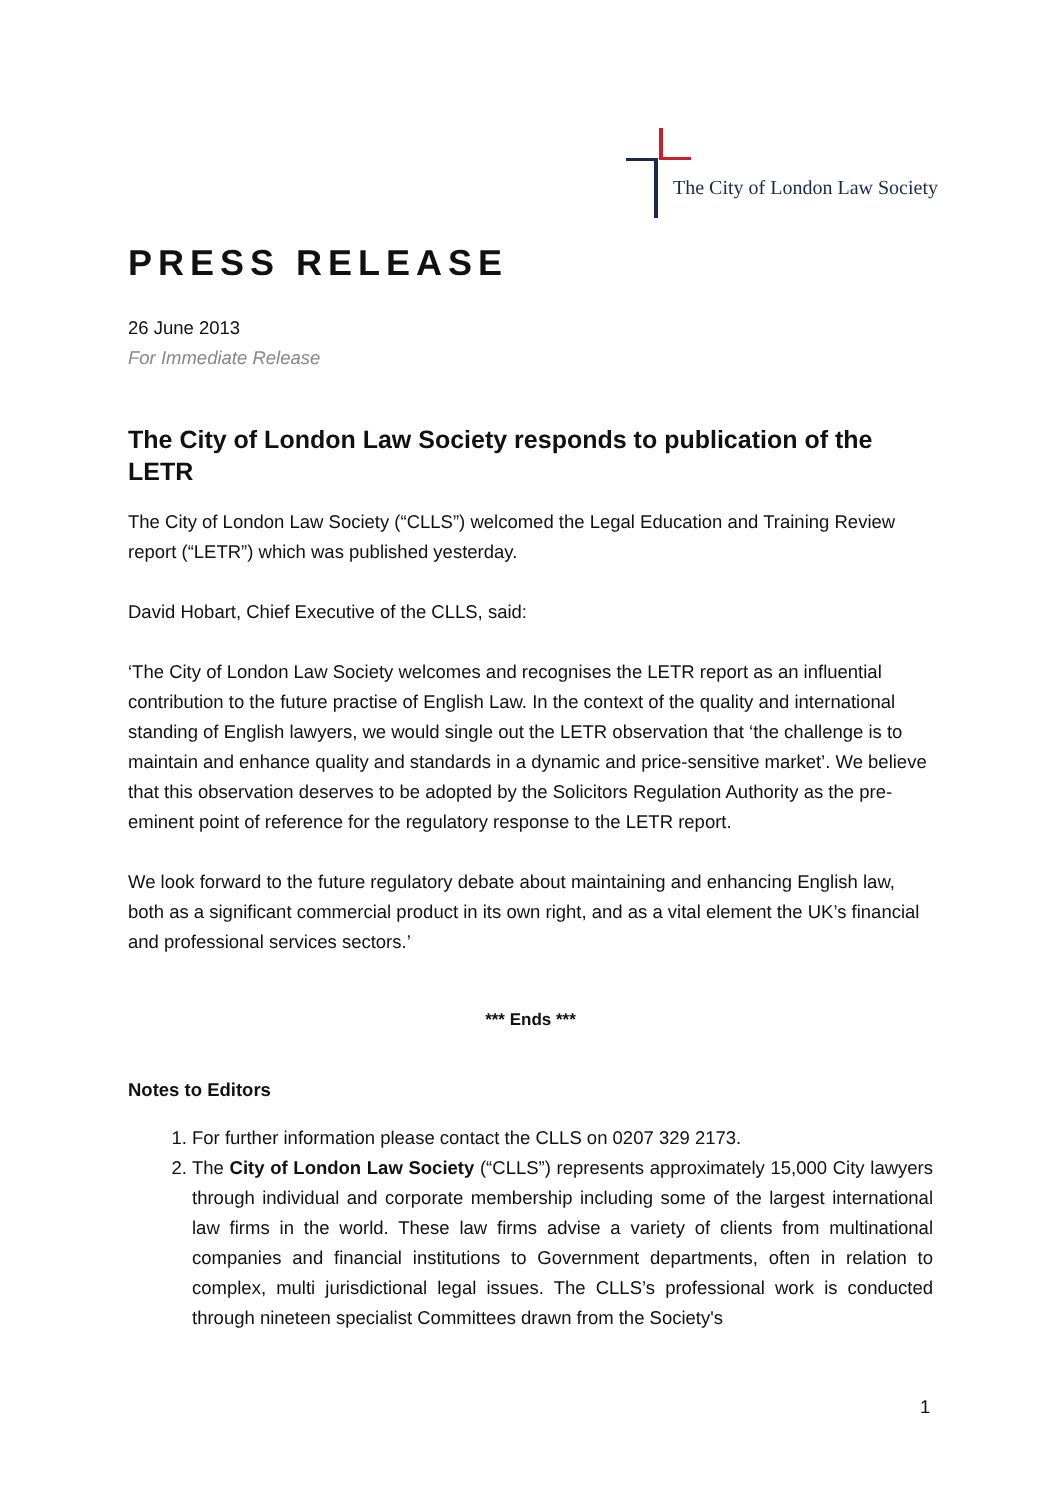The City of London Law Society
PRESS RELEASE
26 June 2013
For Immediate Release
The City of London Law Society responds to publication of the LETR
The City of London Law Society (“CLLS”) welcomed the Legal Education and Training Review report (“LETR”) which was published yesterday.
David Hobart, Chief Executive of the CLLS, said:
‘The City of London Law Society welcomes and recognises the LETR report as an influential contribution to the future practise of English Law. In the context of the quality and international standing of English lawyers, we would single out the LETR observation that ‘the challenge is to maintain and enhance quality and standards in a dynamic and price-sensitive market’. We believe that this observation deserves to be adopted by the Solicitors Regulation Authority as the pre-eminent point of reference for the regulatory response to the LETR report.
We look forward to the future regulatory debate about maintaining and enhancing English law, both as a significant commercial product in its own right, and as a vital element the UK’s financial and professional services sectors.’
*** Ends ***
Notes to Editors
1. For further information please contact the CLLS on 0207 329 2173.
2. The City of London Law Society (“CLLS”) represents approximately 15,000 City lawyers through individual and corporate membership including some of the largest international law firms in the world. These law firms advise a variety of clients from multinational companies and financial institutions to Government departments, often in relation to complex, multi jurisdictional legal issues. The CLLS’s professional work is conducted through nineteen specialist Committees drawn from the Society's
1